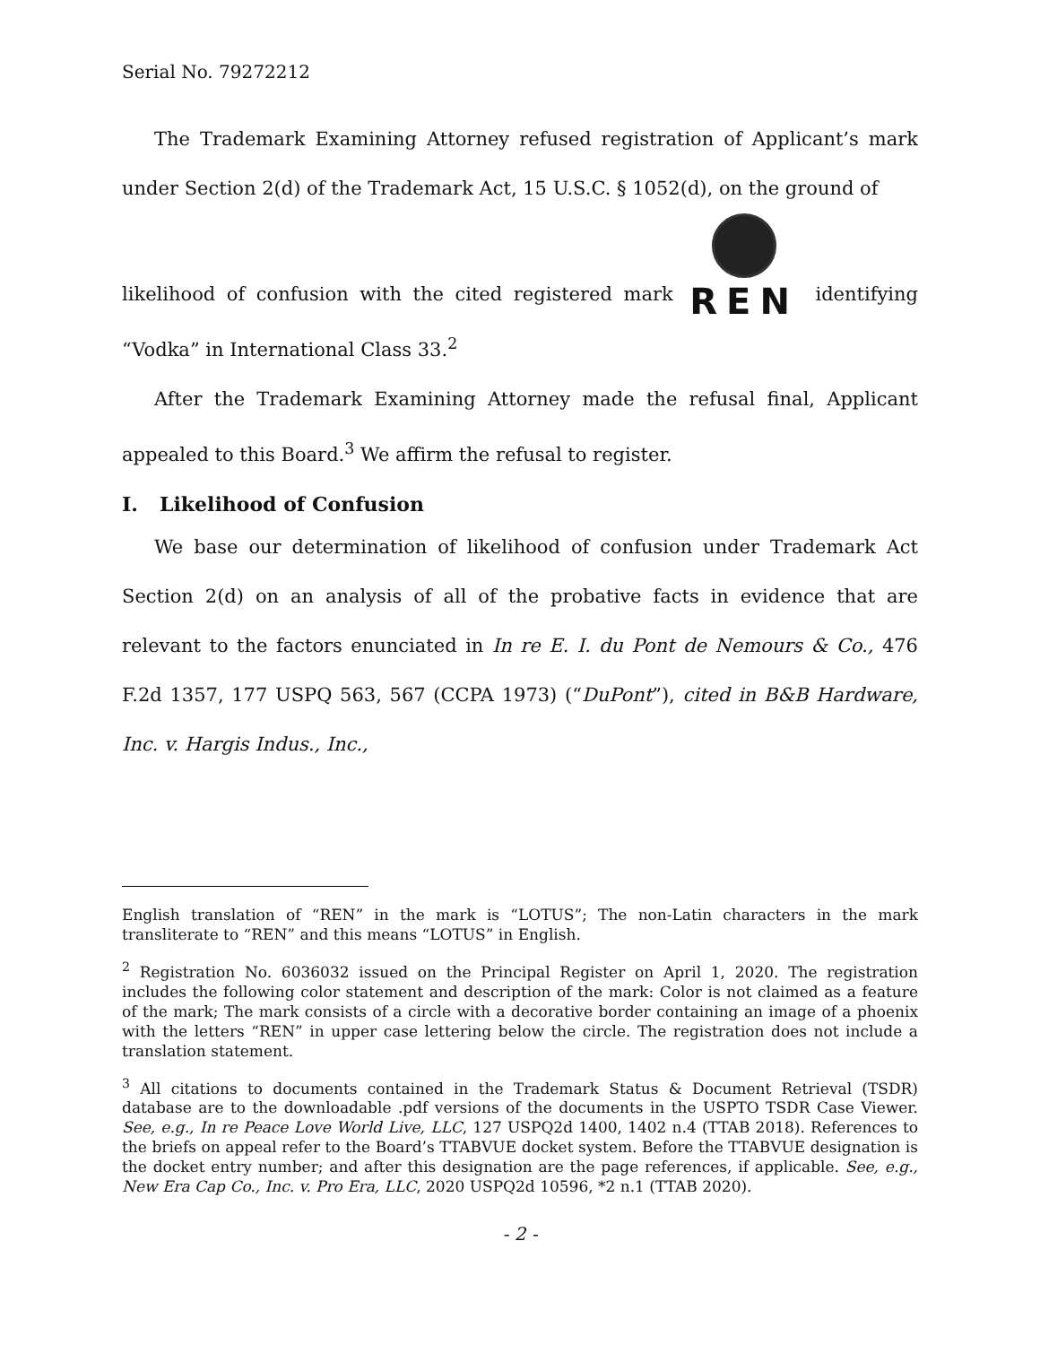Serial No. 79272212
The Trademark Examining Attorney refused registration of Applicant’s mark under Section 2(d) of the Trademark Act, 15 U.S.C. § 1052(d), on the ground of
likelihood of confusion with the cited registered mark REN identifying “Vodka” in International Class 33.<sup>2</sup>
After the Trademark Examining Attorney made the refusal final, Applicant appealed to this Board.<sup>3</sup> We affirm the refusal to register.
I. Likelihood of Confusion
We base our determination of likelihood of confusion under Trademark Act Section 2(d) on an analysis of all of the probative facts in evidence that are relevant to the factors enunciated in In re E. I. du Pont de Nemours & Co., 476 F.2d 1357, 177 USPQ 563, 567 (CCPA 1973) (“DuPont”), cited in B&B Hardware, Inc. v. Hargis Indus., Inc.,
English translation of “REN” in the mark is “LOTUS”; The non-Latin characters in the mark transliterate to “REN” and this means “LOTUS” in English.
<sup>2</sup> Registration No. 6036032 issued on the Principal Register on April 1, 2020. The registration includes the following color statement and description of the mark: Color is not claimed as a feature of the mark; The mark consists of a circle with a decorative border containing an image of a phoenix with the letters “REN” in upper case lettering below the circle. The registration does not include a translation statement.
<sup>3</sup> All citations to documents contained in the Trademark Status & Document Retrieval (TSDR) database are to the downloadable .pdf versions of the documents in the USPTO TSDR Case Viewer. See, e.g., In re Peace Love World Live, LLC, 127 USPQ2d 1400, 1402 n.4 (TTAB 2018). References to the briefs on appeal refer to the Board’s TTABVUE docket system. Before the TTABVUE designation is the docket entry number; and after this designation are the page references, if applicable. See, e.g., New Era Cap Co., Inc. v. Pro Era, LLC, 2020 USPQ2d 10596, *2 n.1 (TTAB 2020).
- 2 -